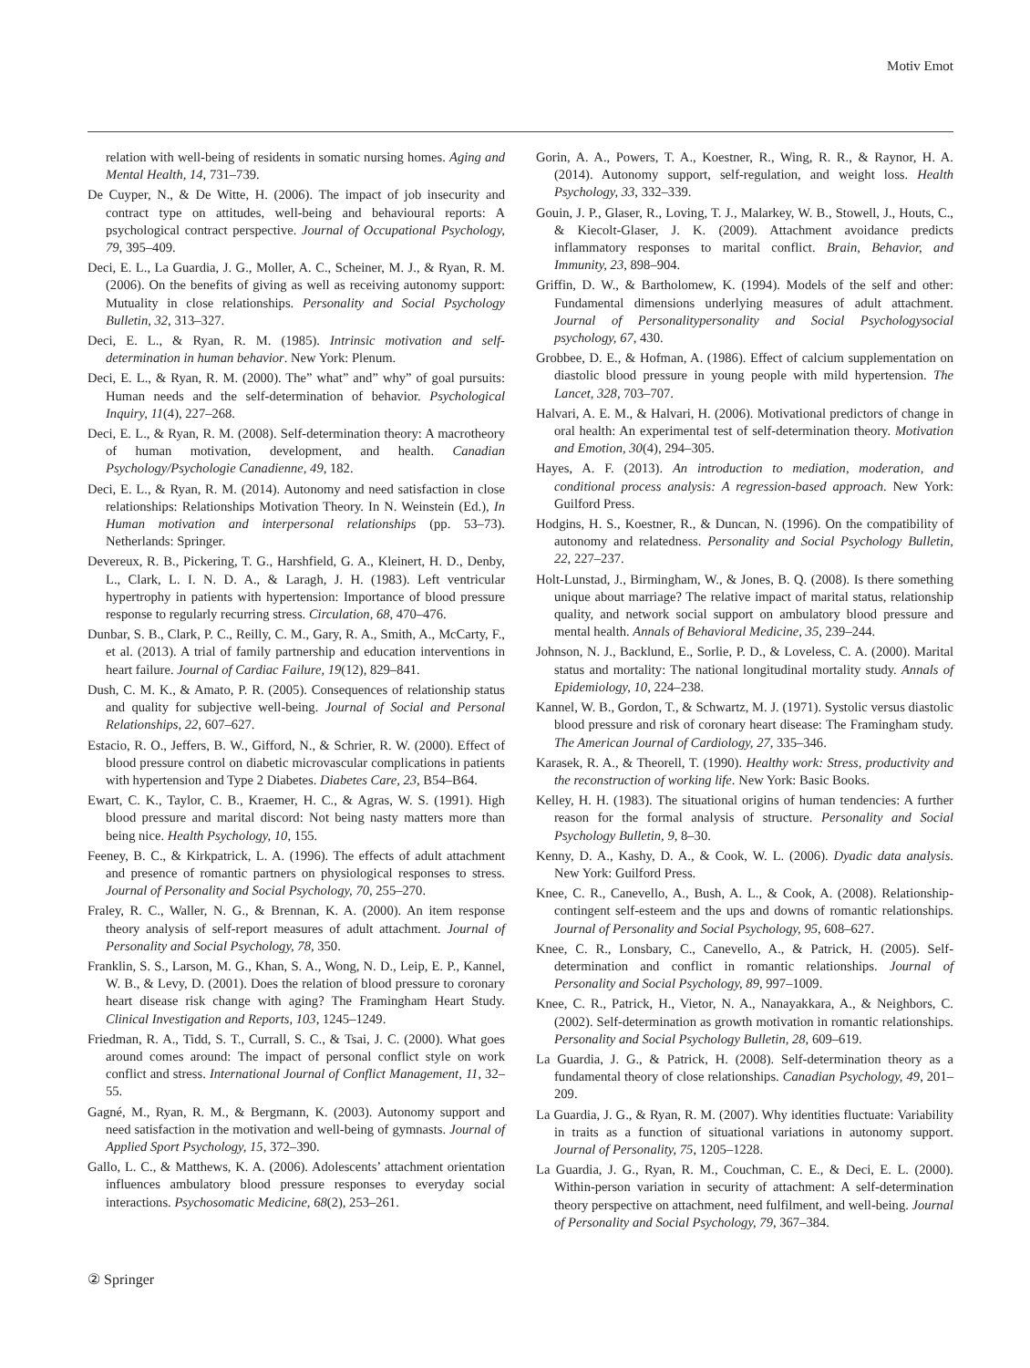Motiv Emot
relation with well-being of residents in somatic nursing homes. Aging and Mental Health, 14, 731–739.
De Cuyper, N., & De Witte, H. (2006). The impact of job insecurity and contract type on attitudes, well-being and behavioural reports: A psychological contract perspective. Journal of Occupational Psychology, 79, 395–409.
Deci, E. L., La Guardia, J. G., Moller, A. C., Scheiner, M. J., & Ryan, R. M. (2006). On the benefits of giving as well as receiving autonomy support: Mutuality in close relationships. Personality and Social Psychology Bulletin, 32, 313–327.
Deci, E. L., & Ryan, R. M. (1985). Intrinsic motivation and self-determination in human behavior. New York: Plenum.
Deci, E. L., & Ryan, R. M. (2000). The” what” and” why” of goal pursuits: Human needs and the self-determination of behavior. Psychological Inquiry, 11(4), 227–268.
Deci, E. L., & Ryan, R. M. (2008). Self-determination theory: A macrotheory of human motivation, development, and health. Canadian Psychology/Psychologie Canadienne, 49, 182.
Deci, E. L., & Ryan, R. M. (2014). Autonomy and need satisfaction in close relationships: Relationships Motivation Theory. In N. Weinstein (Ed.), In Human motivation and interpersonal relationships (pp. 53–73). Netherlands: Springer.
Devereux, R. B., Pickering, T. G., Harshfield, G. A., Kleinert, H. D., Denby, L., Clark, L. I. N. D. A., & Laragh, J. H. (1983). Left ventricular hypertrophy in patients with hypertension: Importance of blood pressure response to regularly recurring stress. Circulation, 68, 470–476.
Dunbar, S. B., Clark, P. C., Reilly, C. M., Gary, R. A., Smith, A., McCarty, F., et al. (2013). A trial of family partnership and education interventions in heart failure. Journal of Cardiac Failure, 19(12), 829–841.
Dush, C. M. K., & Amato, P. R. (2005). Consequences of relationship status and quality for subjective well-being. Journal of Social and Personal Relationships, 22, 607–627.
Estacio, R. O., Jeffers, B. W., Gifford, N., & Schrier, R. W. (2000). Effect of blood pressure control on diabetic microvascular complications in patients with hypertension and Type 2 Diabetes. Diabetes Care, 23, B54–B64.
Ewart, C. K., Taylor, C. B., Kraemer, H. C., & Agras, W. S. (1991). High blood pressure and marital discord: Not being nasty matters more than being nice. Health Psychology, 10, 155.
Feeney, B. C., & Kirkpatrick, L. A. (1996). The effects of adult attachment and presence of romantic partners on physiological responses to stress. Journal of Personality and Social Psychology, 70, 255–270.
Fraley, R. C., Waller, N. G., & Brennan, K. A. (2000). An item response theory analysis of self-report measures of adult attachment. Journal of Personality and Social Psychology, 78, 350.
Franklin, S. S., Larson, M. G., Khan, S. A., Wong, N. D., Leip, E. P., Kannel, W. B., & Levy, D. (2001). Does the relation of blood pressure to coronary heart disease risk change with aging? The Framingham Heart Study. Clinical Investigation and Reports, 103, 1245–1249.
Friedman, R. A., Tidd, S. T., Currall, S. C., & Tsai, J. C. (2000). What goes around comes around: The impact of personal conflict style on work conflict and stress. International Journal of Conflict Management, 11, 32–55.
Gagné, M., Ryan, R. M., & Bergmann, K. (2003). Autonomy support and need satisfaction in the motivation and well-being of gymnasts. Journal of Applied Sport Psychology, 15, 372–390.
Gallo, L. C., & Matthews, K. A. (2006). Adolescents’ attachment orientation influences ambulatory blood pressure responses to everyday social interactions. Psychosomatic Medicine, 68(2), 253–261.
Gorin, A. A., Powers, T. A., Koestner, R., Wing, R. R., & Raynor, H. A. (2014). Autonomy support, self-regulation, and weight loss. Health Psychology, 33, 332–339.
Gouin, J. P., Glaser, R., Loving, T. J., Malarkey, W. B., Stowell, J., Houts, C., & Kiecolt-Glaser, J. K. (2009). Attachment avoidance predicts inflammatory responses to marital conflict. Brain, Behavior, and Immunity, 23, 898–904.
Griffin, D. W., & Bartholomew, K. (1994). Models of the self and other: Fundamental dimensions underlying measures of adult attachment. Journal of Personalitypersonality and Social Psychologysocial psychology, 67, 430.
Grobbee, D. E., & Hofman, A. (1986). Effect of calcium supplementation on diastolic blood pressure in young people with mild hypertension. The Lancet, 328, 703–707.
Halvari, A. E. M., & Halvari, H. (2006). Motivational predictors of change in oral health: An experimental test of self-determination theory. Motivation and Emotion, 30(4), 294–305.
Hayes, A. F. (2013). An introduction to mediation, moderation, and conditional process analysis: A regression-based approach. New York: Guilford Press.
Hodgins, H. S., Koestner, R., & Duncan, N. (1996). On the compatibility of autonomy and relatedness. Personality and Social Psychology Bulletin, 22, 227–237.
Holt-Lunstad, J., Birmingham, W., & Jones, B. Q. (2008). Is there something unique about marriage? The relative impact of marital status, relationship quality, and network social support on ambulatory blood pressure and mental health. Annals of Behavioral Medicine, 35, 239–244.
Johnson, N. J., Backlund, E., Sorlie, P. D., & Loveless, C. A. (2000). Marital status and mortality: The national longitudinal mortality study. Annals of Epidemiology, 10, 224–238.
Kannel, W. B., Gordon, T., & Schwartz, M. J. (1971). Systolic versus diastolic blood pressure and risk of coronary heart disease: The Framingham study. The American Journal of Cardiology, 27, 335–346.
Karasek, R. A., & Theorell, T. (1990). Healthy work: Stress, productivity and the reconstruction of working life. New York: Basic Books.
Kelley, H. H. (1983). The situational origins of human tendencies: A further reason for the formal analysis of structure. Personality and Social Psychology Bulletin, 9, 8–30.
Kenny, D. A., Kashy, D. A., & Cook, W. L. (2006). Dyadic data analysis. New York: Guilford Press.
Knee, C. R., Canevello, A., Bush, A. L., & Cook, A. (2008). Relationship-contingent self-esteem and the ups and downs of romantic relationships. Journal of Personality and Social Psychology, 95, 608–627.
Knee, C. R., Lonsbary, C., Canevello, A., & Patrick, H. (2005). Self-determination and conflict in romantic relationships. Journal of Personality and Social Psychology, 89, 997–1009.
Knee, C. R., Patrick, H., Vietor, N. A., Nanayakkara, A., & Neighbors, C. (2002). Self-determination as growth motivation in romantic relationships. Personality and Social Psychology Bulletin, 28, 609–619.
La Guardia, J. G., & Patrick, H. (2008). Self-determination theory as a fundamental theory of close relationships. Canadian Psychology, 49, 201–209.
La Guardia, J. G., & Ryan, R. M. (2007). Why identities fluctuate: Variability in traits as a function of situational variations in autonomy support. Journal of Personality, 75, 1205–1228.
La Guardia, J. G., Ryan, R. M., Couchman, C. E., & Deci, E. L. (2000). Within-person variation in security of attachment: A self-determination theory perspective on attachment, need fulfilment, and well-being. Journal of Personality and Social Psychology, 79, 367–384.
② Springer